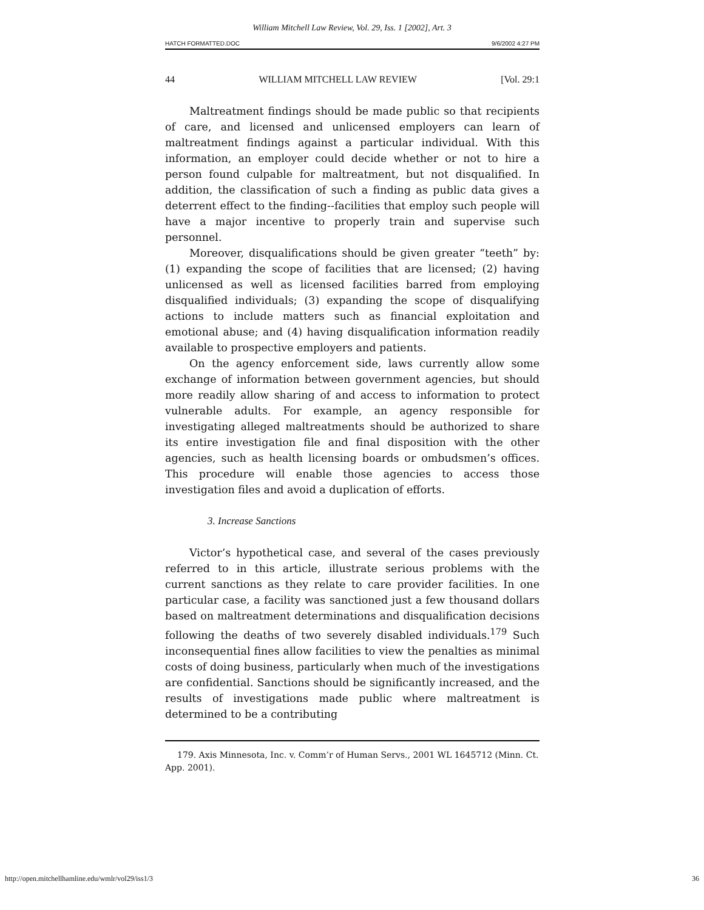William Mitchell Law Review, Vol. 29, Iss. 1 [2002], Art. 3
HATCH FORMATTED.DOC 9/6/2002 4:27 PM
44 WILLIAM MITCHELL LAW REVIEW [Vol. 29:1
Maltreatment findings should be made public so that recipients of care, and licensed and unlicensed employers can learn of maltreatment findings against a particular individual. With this information, an employer could decide whether or not to hire a person found culpable for maltreatment, but not disqualified. In addition, the classification of such a finding as public data gives a deterrent effect to the finding--facilities that employ such people will have a major incentive to properly train and supervise such personnel.
Moreover, disqualifications should be given greater “teeth” by: (1) expanding the scope of facilities that are licensed; (2) having unlicensed as well as licensed facilities barred from employing disqualified individuals; (3) expanding the scope of disqualifying actions to include matters such as financial exploitation and emotional abuse; and (4) having disqualification information readily available to prospective employers and patients.
On the agency enforcement side, laws currently allow some exchange of information between government agencies, but should more readily allow sharing of and access to information to protect vulnerable adults. For example, an agency responsible for investigating alleged maltreatments should be authorized to share its entire investigation file and final disposition with the other agencies, such as health licensing boards or ombudsmen’s offices. This procedure will enable those agencies to access those investigation files and avoid a duplication of efforts.
3. Increase Sanctions
Victor’s hypothetical case, and several of the cases previously referred to in this article, illustrate serious problems with the current sanctions as they relate to care provider facilities. In one particular case, a facility was sanctioned just a few thousand dollars based on maltreatment determinations and disqualification decisions following the deaths of two severely disabled individuals.<sup>179</sup> Such inconsequential fines allow facilities to view the penalties as minimal costs of doing business, particularly when much of the investigations are confidential. Sanctions should be significantly increased, and the results of investigations made public where maltreatment is determined to be a contributing
179. Axis Minnesota, Inc. v. Comm’r of Human Servs., 2001 WL 1645712 (Minn. Ct. App. 2001).
http://open.mitchellhamline.edu/wmlr/vol29/iss1/3 36